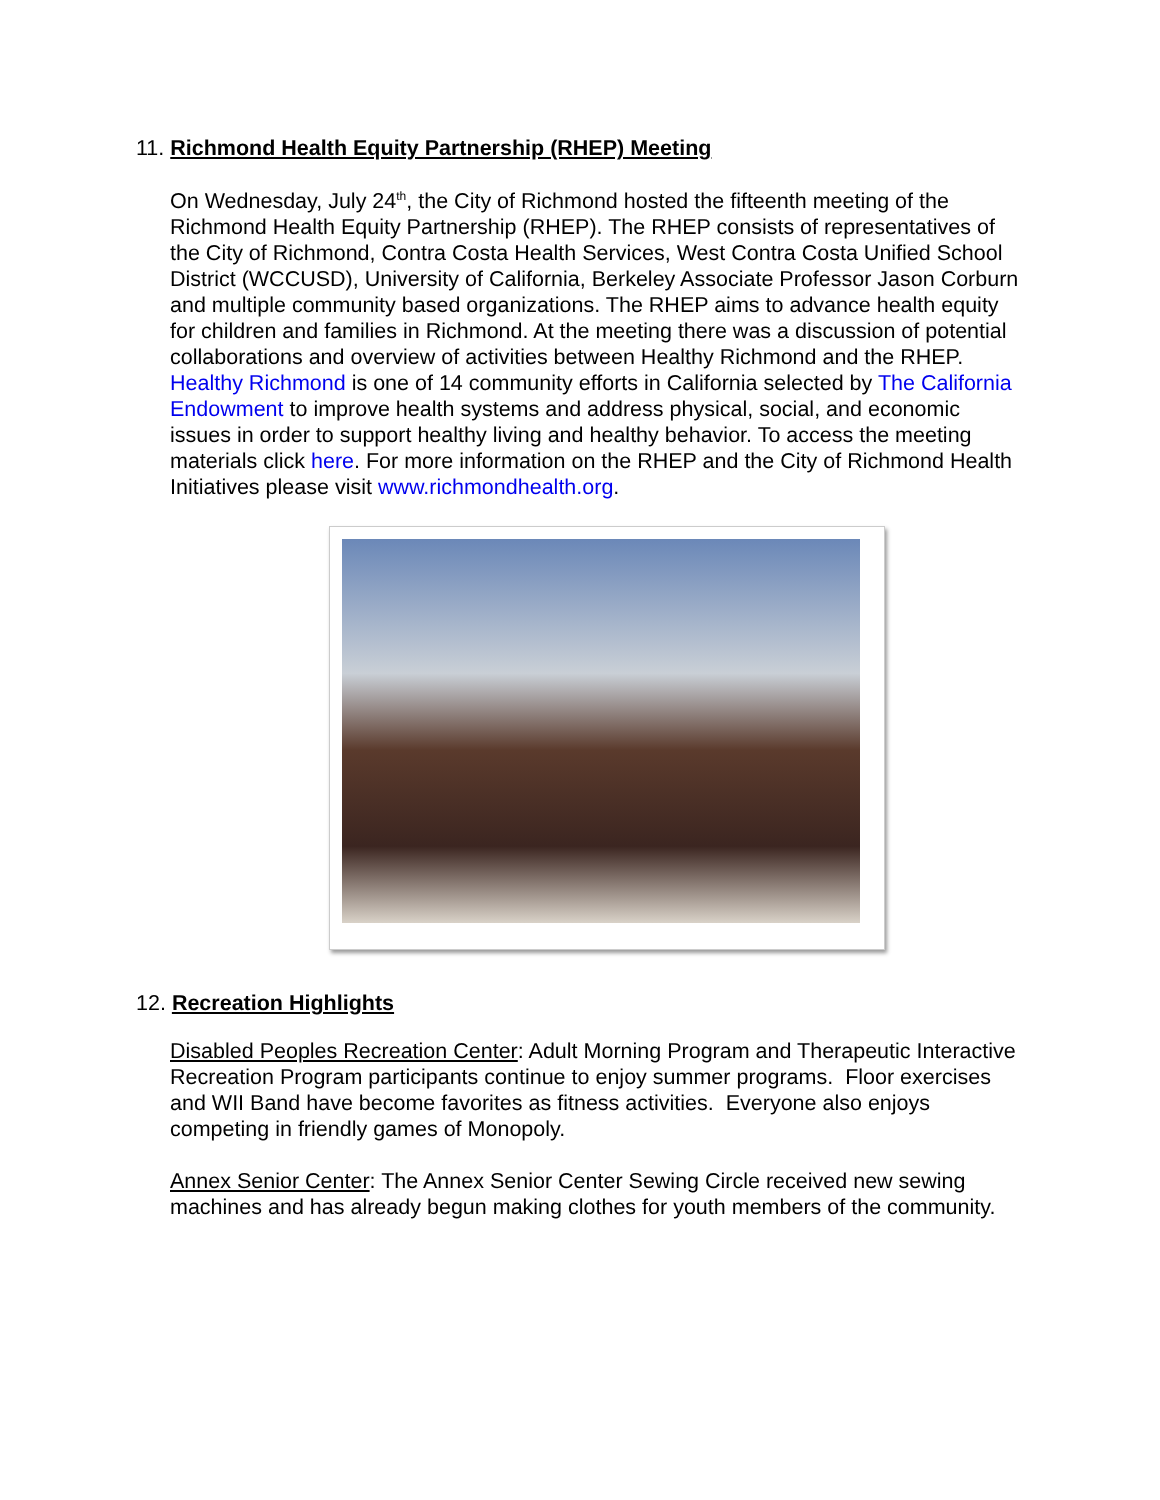11. Richmond Health Equity Partnership (RHEP) Meeting
On Wednesday, July 24<sup>th</sup>, the City of Richmond hosted the fifteenth meeting of the Richmond Health Equity Partnership (RHEP). The RHEP consists of representatives of the City of Richmond, Contra Costa Health Services, West Contra Costa Unified School District (WCCUSD), University of California, Berkeley Associate Professor Jason Corburn and multiple community based organizations. The RHEP aims to advance health equity for children and families in Richmond. At the meeting there was a discussion of potential collaborations and overview of activities between Healthy Richmond and the RHEP. Healthy Richmond is one of 14 community efforts in California selected by The California Endowment to improve health systems and address physical, social, and economic issues in order to support healthy living and healthy behavior. To access the meeting materials click here. For more information on the RHEP and the City of Richmond Health Initiatives please visit www.richmondhealth.org.
12. Recreation Highlights
Disabled Peoples Recreation Center: Adult Morning Program and Therapeutic Interactive Recreation Program participants continue to enjoy summer programs. Floor exercises and WII Band have become favorites as fitness activities. Everyone also enjoys competing in friendly games of Monopoly.
Annex Senior Center: The Annex Senior Center Sewing Circle received new sewing machines and has already begun making clothes for youth members of the community.